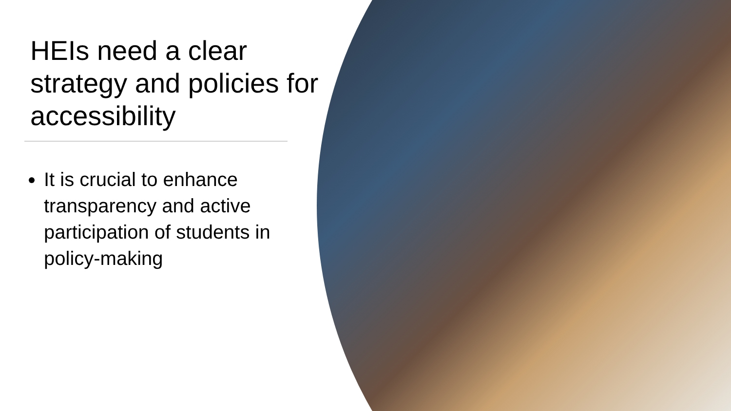HEIs need a clear strategy and policies for accessibility
It is crucial to enhance transparency and active participation of students in policy-making